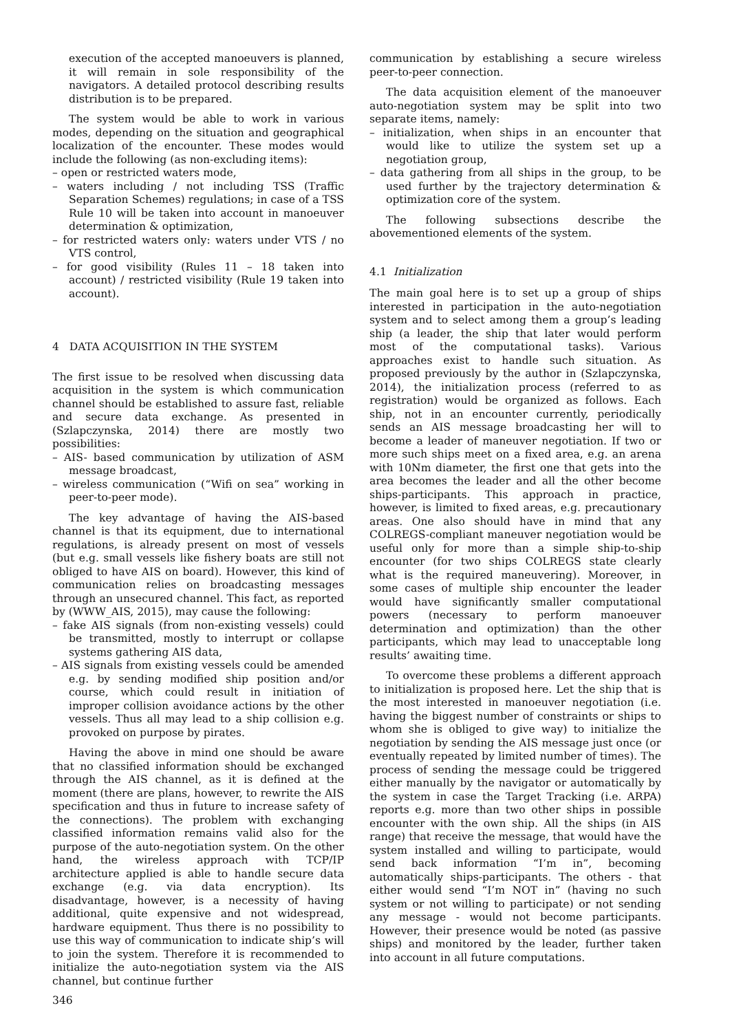execution of the accepted manoeuvers is planned, it will remain in sole responsibility of the navigators. A detailed protocol describing results distribution is to be prepared.
The system would be able to work in various modes, depending on the situation and geographical localization of the encounter. These modes would include the following (as non-excluding items):
– open or restricted waters mode,
– waters including / not including TSS (Traffic Separation Schemes) regulations; in case of a TSS Rule 10 will be taken into account in manoeuver determination & optimization,
– for restricted waters only: waters under VTS / no VTS control,
– for good visibility (Rules 11 – 18 taken into account) / restricted visibility (Rule 19 taken into account).
4 DATA ACQUISITION IN THE SYSTEM
The first issue to be resolved when discussing data acquisition in the system is which communication channel should be established to assure fast, reliable and secure data exchange. As presented in (Szlapczynska, 2014) there are mostly two possibilities:
– AIS- based communication by utilization of ASM message broadcast,
– wireless communication (“Wifi on sea” working in peer-to-peer mode).
The key advantage of having the AIS-based channel is that its equipment, due to international regulations, is already present on most of vessels (but e.g. small vessels like fishery boats are still not obliged to have AIS on board). However, this kind of communication relies on broadcasting messages through an unsecured channel. This fact, as reported by (WWW_AIS, 2015), may cause the following:
– fake AIS signals (from non-existing vessels) could be transmitted, mostly to interrupt or collapse systems gathering AIS data,
– AIS signals from existing vessels could be amended e.g. by sending modified ship position and/or course, which could result in initiation of improper collision avoidance actions by the other vessels. Thus all may lead to a ship collision e.g. provoked on purpose by pirates.
Having the above in mind one should be aware that no classified information should be exchanged through the AIS channel, as it is defined at the moment (there are plans, however, to rewrite the AIS specification and thus in future to increase safety of the connections). The problem with exchanging classified information remains valid also for the purpose of the auto-negotiation system. On the other hand, the wireless approach with TCP/IP architecture applied is able to handle secure data exchange (e.g. via data encryption). Its disadvantage, however, is a necessity of having additional, quite expensive and not widespread, hardware equipment. Thus there is no possibility to use this way of communication to indicate ship’s will to join the system. Therefore it is recommended to initialize the auto-negotiation system via the AIS channel, but continue further
communication by establishing a secure wireless peer-to-peer connection.
The data acquisition element of the manoeuver auto-negotiation system may be split into two separate items, namely:
– initialization, when ships in an encounter that would like to utilize the system set up a negotiation group,
– data gathering from all ships in the group, to be used further by the trajectory determination & optimization core of the system.
The following subsections describe the abovementioned elements of the system.
4.1 Initialization
The main goal here is to set up a group of ships interested in participation in the auto-negotiation system and to select among them a group’s leading ship (a leader, the ship that later would perform most of the computational tasks). Various approaches exist to handle such situation. As proposed previously by the author in (Szlapczynska, 2014), the initialization process (referred to as registration) would be organized as follows. Each ship, not in an encounter currently, periodically sends an AIS message broadcasting her will to become a leader of maneuver negotiation. If two or more such ships meet on a fixed area, e.g. an arena with 10Nm diameter, the first one that gets into the area becomes the leader and all the other become ships-participants. This approach in practice, however, is limited to fixed areas, e.g. precautionary areas. One also should have in mind that any COLREGS-compliant maneuver negotiation would be useful only for more than a simple ship-to-ship encounter (for two ships COLREGS state clearly what is the required maneuvering). Moreover, in some cases of multiple ship encounter the leader would have significantly smaller computational powers (necessary to perform manoeuver determination and optimization) than the other participants, which may lead to unacceptable long results’ awaiting time.
To overcome these problems a different approach to initialization is proposed here. Let the ship that is the most interested in manoeuver negotiation (i.e. having the biggest number of constraints or ships to whom she is obliged to give way) to initialize the negotiation by sending the AIS message just once (or eventually repeated by limited number of times). The process of sending the message could be triggered either manually by the navigator or automatically by the system in case the Target Tracking (i.e. ARPA) reports e.g. more than two other ships in possible encounter with the own ship. All the ships (in AIS range) that receive the message, that would have the system installed and willing to participate, would send back information “I’m in”, becoming automatically ships-participants. The others - that either would send “I’m NOT in” (having no such system or not willing to participate) or not sending any message - would not become participants. However, their presence would be noted (as passive ships) and monitored by the leader, further taken into account in all future computations.
346